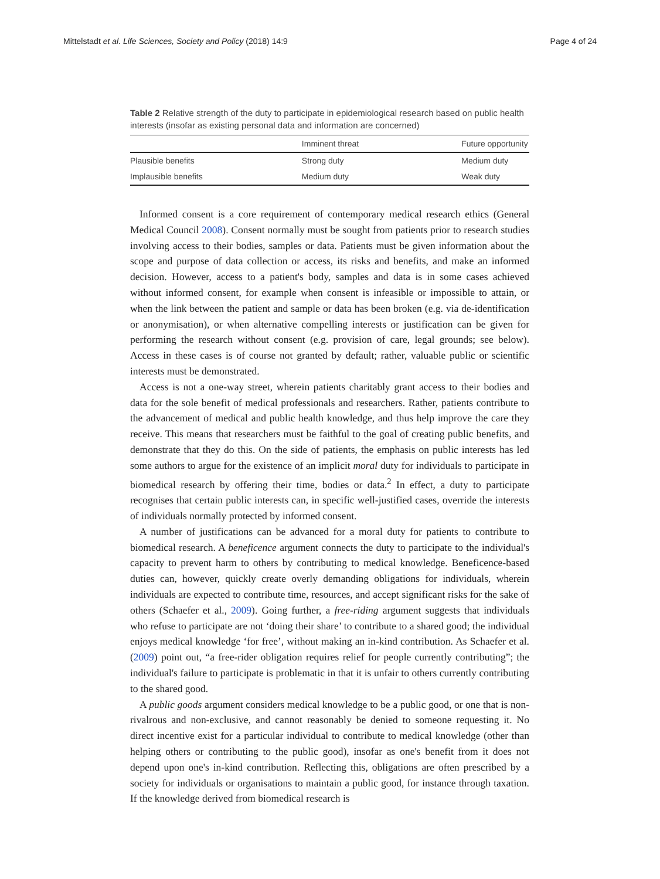Mittelstadt et al. Life Sciences, Society and Policy (2018) 14:9 Page 4 of 24
Table 2 Relative strength of the duty to participate in epidemiological research based on public health interests (insofar as existing personal data and information are concerned)
| | Imminent threat | Future opportunity |
| --- | --- | --- |
| Plausible benefits | Strong duty | Medium duty |
| Implausible benefits | Medium duty | Weak duty |
Informed consent is a core requirement of contemporary medical research ethics (General Medical Council 2008). Consent normally must be sought from patients prior to research studies involving access to their bodies, samples or data. Patients must be given information about the scope and purpose of data collection or access, its risks and benefits, and make an informed decision. However, access to a patient's body, samples and data is in some cases achieved without informed consent, for example when consent is infeasible or impossible to attain, or when the link between the patient and sample or data has been broken (e.g. via de-identification or anonymisation), or when alternative compelling interests or justification can be given for performing the research without consent (e.g. provision of care, legal grounds; see below). Access in these cases is of course not granted by default; rather, valuable public or scientific interests must be demonstrated.
Access is not a one-way street, wherein patients charitably grant access to their bodies and data for the sole benefit of medical professionals and researchers. Rather, patients contribute to the advancement of medical and public health knowledge, and thus help improve the care they receive. This means that researchers must be faithful to the goal of creating public benefits, and demonstrate that they do this. On the side of patients, the emphasis on public interests has led some authors to argue for the existence of an implicit moral duty for individuals to participate in biomedical research by offering their time, bodies or data.<sup>2</sup> In effect, a duty to participate recognises that certain public interests can, in specific well-justified cases, override the interests of individuals normally protected by informed consent.
A number of justifications can be advanced for a moral duty for patients to contribute to biomedical research. A beneficence argument connects the duty to participate to the individual's capacity to prevent harm to others by contributing to medical knowledge. Beneficence-based duties can, however, quickly create overly demanding obligations for individuals, wherein individuals are expected to contribute time, resources, and accept significant risks for the sake of others (Schaefer et al., 2009). Going further, a free-riding argument suggests that individuals who refuse to participate are not ‘doing their share’ to contribute to a shared good; the individual enjoys medical knowledge ‘for free’, without making an in-kind contribution. As Schaefer et al. (2009) point out, “a free-rider obligation requires relief for people currently contributing”; the individual's failure to participate is problematic in that it is unfair to others currently contributing to the shared good.
A public goods argument considers medical knowledge to be a public good, or one that is non-rivalrous and non-exclusive, and cannot reasonably be denied to someone requesting it. No direct incentive exist for a particular individual to contribute to medical knowledge (other than helping others or contributing to the public good), insofar as one's benefit from it does not depend upon one's in-kind contribution. Reflecting this, obligations are often prescribed by a society for individuals or organisations to maintain a public good, for instance through taxation. If the knowledge derived from biomedical research is